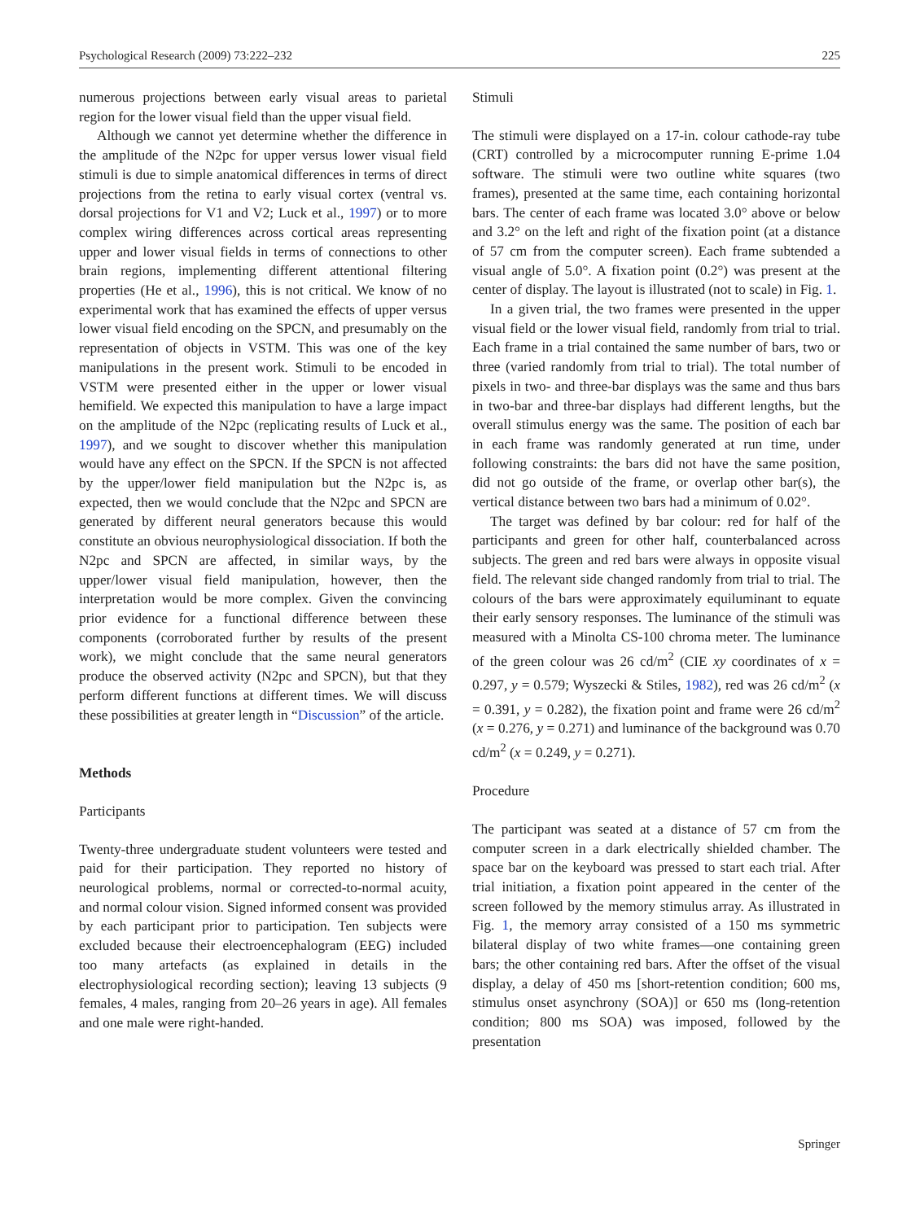Psychological Research (2009) 73:222–232 225
numerous projections between early visual areas to parietal region for the lower visual field than the upper visual field.
Although we cannot yet determine whether the difference in the amplitude of the N2pc for upper versus lower visual field stimuli is due to simple anatomical differences in terms of direct projections from the retina to early visual cortex (ventral vs. dorsal projections for V1 and V2; Luck et al., 1997) or to more complex wiring differences across cortical areas representing upper and lower visual fields in terms of connections to other brain regions, implementing different attentional filtering properties (He et al., 1996), this is not critical. We know of no experimental work that has examined the effects of upper versus lower visual field encoding on the SPCN, and presumably on the representation of objects in VSTM. This was one of the key manipulations in the present work. Stimuli to be encoded in VSTM were presented either in the upper or lower visual hemifield. We expected this manipulation to have a large impact on the amplitude of the N2pc (replicating results of Luck et al., 1997), and we sought to discover whether this manipulation would have any effect on the SPCN. If the SPCN is not affected by the upper/lower field manipulation but the N2pc is, as expected, then we would conclude that the N2pc and SPCN are generated by different neural generators because this would constitute an obvious neurophysiological dissociation. If both the N2pc and SPCN are affected, in similar ways, by the upper/lower visual field manipulation, however, then the interpretation would be more complex. Given the convincing prior evidence for a functional difference between these components (corroborated further by results of the present work), we might conclude that the same neural generators produce the observed activity (N2pc and SPCN), but that they perform different functions at different times. We will discuss these possibilities at greater length in “Discussion” of the article.
Methods
Participants
Twenty-three undergraduate student volunteers were tested and paid for their participation. They reported no history of neurological problems, normal or corrected-to-normal acuity, and normal colour vision. Signed informed consent was provided by each participant prior to participation. Ten subjects were excluded because their electroencephalogram (EEG) included too many artefacts (as explained in details in the electrophysiological recording section); leaving 13 subjects (9 females, 4 males, ranging from 20–26 years in age). All females and one male were right-handed.
Stimuli
The stimuli were displayed on a 17-in. colour cathode-ray tube (CRT) controlled by a microcomputer running E-prime 1.04 software. The stimuli were two outline white squares (two frames), presented at the same time, each containing horizontal bars. The center of each frame was located 3.0° above or below and 3.2° on the left and right of the fixation point (at a distance of 57 cm from the computer screen). Each frame subtended a visual angle of 5.0°. A fixation point (0.2°) was present at the center of display. The layout is illustrated (not to scale) in Fig. 1.
In a given trial, the two frames were presented in the upper visual field or the lower visual field, randomly from trial to trial. Each frame in a trial contained the same number of bars, two or three (varied randomly from trial to trial). The total number of pixels in two- and three-bar displays was the same and thus bars in two-bar and three-bar displays had different lengths, but the overall stimulus energy was the same. The position of each bar in each frame was randomly generated at run time, under following constraints: the bars did not have the same position, did not go outside of the frame, or overlap other bar(s), the vertical distance between two bars had a minimum of 0.02°.
The target was defined by bar colour: red for half of the participants and green for other half, counterbalanced across subjects. The green and red bars were always in opposite visual field. The relevant side changed randomly from trial to trial. The colours of the bars were approximately equiluminant to equate their early sensory responses. The luminance of the stimuli was measured with a Minolta CS-100 chroma meter. The luminance of the green colour was 26 cd/m<sup>2</sup> (CIE xy coordinates of x = 0.297, y = 0.579; Wyszecki & Stiles, 1982), red was 26 cd/m<sup>2</sup> (x = 0.391, y = 0.282), the fixation point and frame were 26 cd/m<sup>2</sup> (x = 0.276, y = 0.271) and luminance of the background was 0.70 cd/m<sup>2</sup> (x = 0.249, y = 0.271).
Procedure
The participant was seated at a distance of 57 cm from the computer screen in a dark electrically shielded chamber. The space bar on the keyboard was pressed to start each trial. After trial initiation, a fixation point appeared in the center of the screen followed by the memory stimulus array. As illustrated in Fig. 1, the memory array consisted of a 150 ms symmetric bilateral display of two white frames—one containing green bars; the other containing red bars. After the offset of the visual display, a delay of 450 ms [short-retention condition; 600 ms, stimulus onset asynchrony (SOA)] or 650 ms (long-retention condition; 800 ms SOA) was imposed, followed by the presentation
Springer